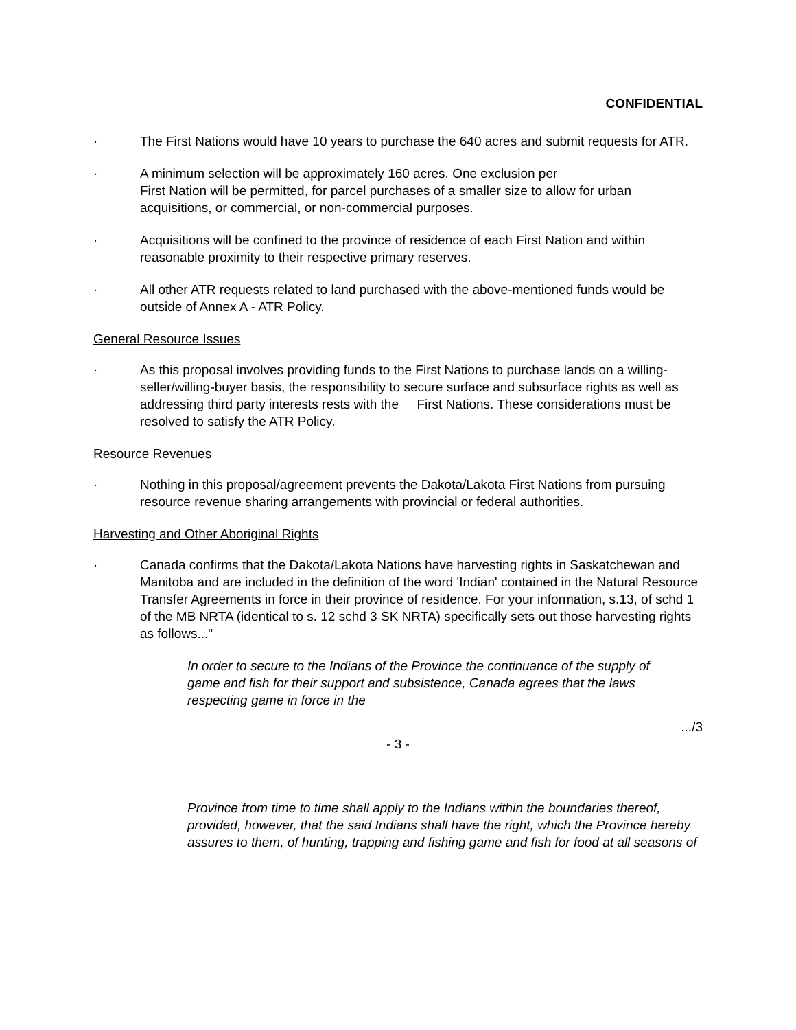CONFIDENTIAL
· The First Nations would have 10 years to purchase the 640 acres and submit requests for ATR.
· A minimum selection will be approximately 160 acres. One exclusion per
First Nation will be permitted, for parcel purchases of a smaller size to allow for urban acquisitions, or commercial, or non-commercial purposes.
· Acquisitions will be confined to the province of residence of each First Nation and within reasonable proximity to their respective primary reserves.
· All other ATR requests related to land purchased with the above-mentioned funds would be outside of Annex A - ATR Policy.
General Resource Issues
· As this proposal involves providing funds to the First Nations to purchase lands on a willing-seller/willing-buyer basis, the responsibility to secure surface and subsurface rights as well as addressing third party interests rests with the First Nations. These considerations must be resolved to satisfy the ATR Policy.
Resource Revenues
· Nothing in this proposal/agreement prevents the Dakota/Lakota First Nations from pursuing resource revenue sharing arrangements with provincial or federal authorities.
Harvesting and Other Aboriginal Rights
· Canada confirms that the Dakota/Lakota Nations have harvesting rights in Saskatchewan and Manitoba and are included in the definition of the word 'Indian' contained in the Natural Resource Transfer Agreements in force in their province of residence. For your information, s.13, of schd 1 of the MB NRTA (identical to s. 12 schd 3 SK NRTA) specifically sets out those harvesting rights as follows..."
In order to secure to the Indians of the Province the continuance of the supply of game and fish for their support and subsistence, Canada agrees that the laws respecting game in force in the
.../3
- 3 -
Province from time to time shall apply to the Indians within the boundaries thereof, provided, however, that the said Indians shall have the right, which the Province hereby assures to them, of hunting, trapping and fishing game and fish for food at all seasons of